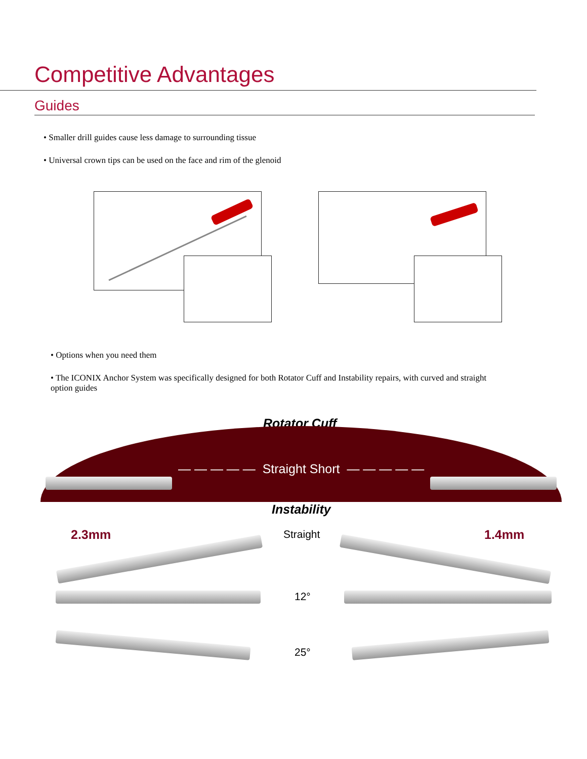Competitive Advantages
Guides
• Smaller drill guides cause less damage to surrounding tissue
• Universal crown tips can be used on the face and rim of the glenoid
• Options when you need them
• The ICONIX Anchor System was specifically designed for both Rotator Cuff and Instability repairs, with curved and straight option guides
Rotator Cuff
— — — — — Straight Short — — — — —
Instability
2.3mm Straight 1.4mm
12°
25°